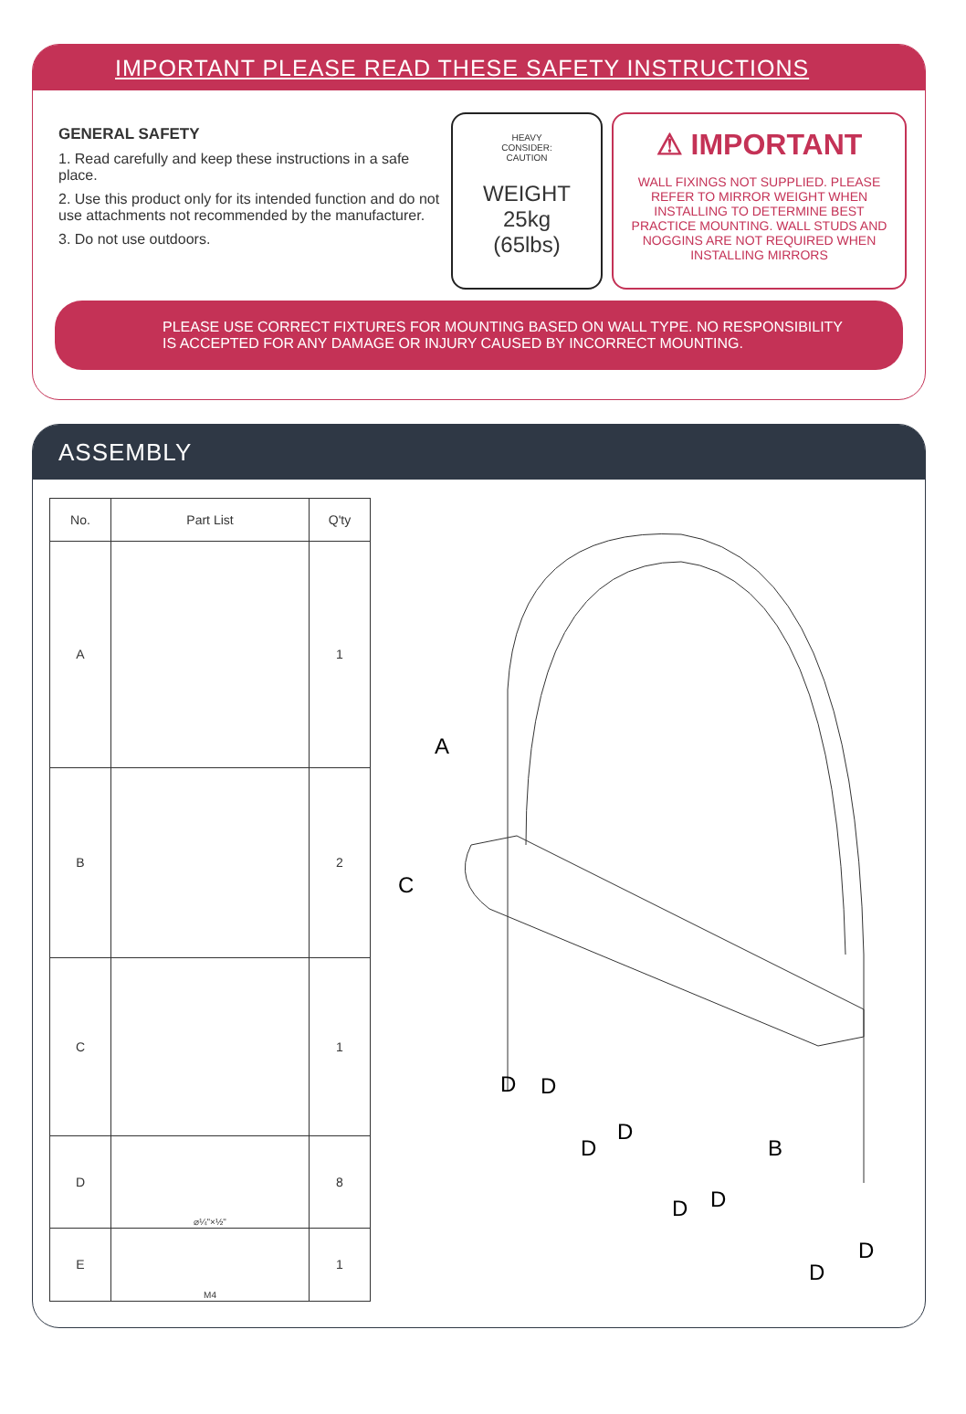IMPORTANT PLEASE READ THESE SAFETY INSTRUCTIONS
GENERAL SAFETY
1. Read carefully and keep these instructions in a safe place.
2. Use this product only for its intended function and do not use attachments not recommended by the manufacturer.
3. Do not use outdoors.
HEAVY
CONSIDER:
CAUTION
WEIGHT
25kg
(65lbs)
⚠ IMPORTANT
WALL FIXINGS NOT SUPPLIED. PLEASE REFER TO MIRROR WEIGHT WHEN INSTALLING TO DETERMINE BEST PRACTICE MOUNTING. WALL STUDS AND NOGGINS ARE NOT REQUIRED WHEN INSTALLING MIRRORS
PLEASE USE CORRECT FIXTURES FOR MOUNTING BASED ON WALL TYPE. NO RESPONSIBILITY
IS ACCEPTED FOR ANY DAMAGE OR INJURY CAUSED BY INCORRECT MOUNTING.
ASSEMBLY
| No. | Part List | Q'ty |
| --- | --- | --- |
| A | | 1 |
| B | | 2 |
| C | | 1 |
| D | ⌀¼"×½" | 8 |
| E | M4 | 1 |
A
C
B
D
D
D
D
D
D
D
D